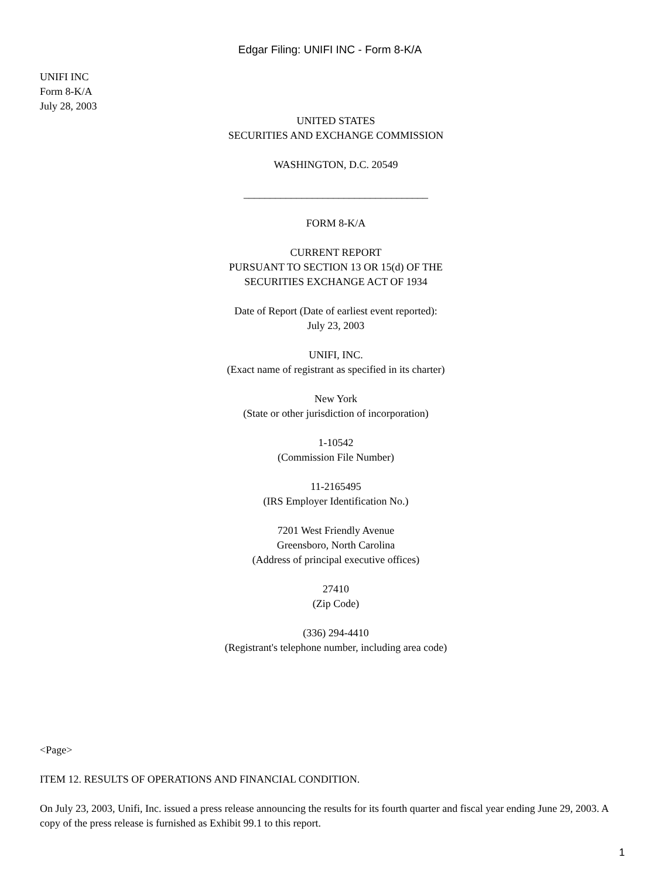Edgar Filing: UNIFI INC - Form 8-K/A
UNIFI INC
Form 8-K/A
July 28, 2003
UNITED STATES
SECURITIES AND EXCHANGE COMMISSION
WASHINGTON, D.C. 20549
___________________________________
FORM 8-K/A
CURRENT REPORT
PURSUANT TO SECTION 13 OR 15(d) OF THE
SECURITIES EXCHANGE ACT OF 1934
Date of Report (Date of earliest event reported):
July 23, 2003
UNIFI, INC.
(Exact name of registrant as specified in its charter)
New York
(State or other jurisdiction of incorporation)
1-10542
(Commission File Number)
11-2165495
(IRS Employer Identification No.)
7201 West Friendly Avenue
Greensboro, North Carolina
(Address of principal executive offices)
27410
(Zip Code)
(336) 294-4410
(Registrant's telephone number, including area code)
<Page>
ITEM 12. RESULTS OF OPERATIONS AND FINANCIAL CONDITION.
On July 23, 2003, Unifi, Inc. issued a press release announcing the results for its fourth quarter and fiscal year ending June 29, 2003. A copy of the press release is furnished as Exhibit 99.1 to this report.
1